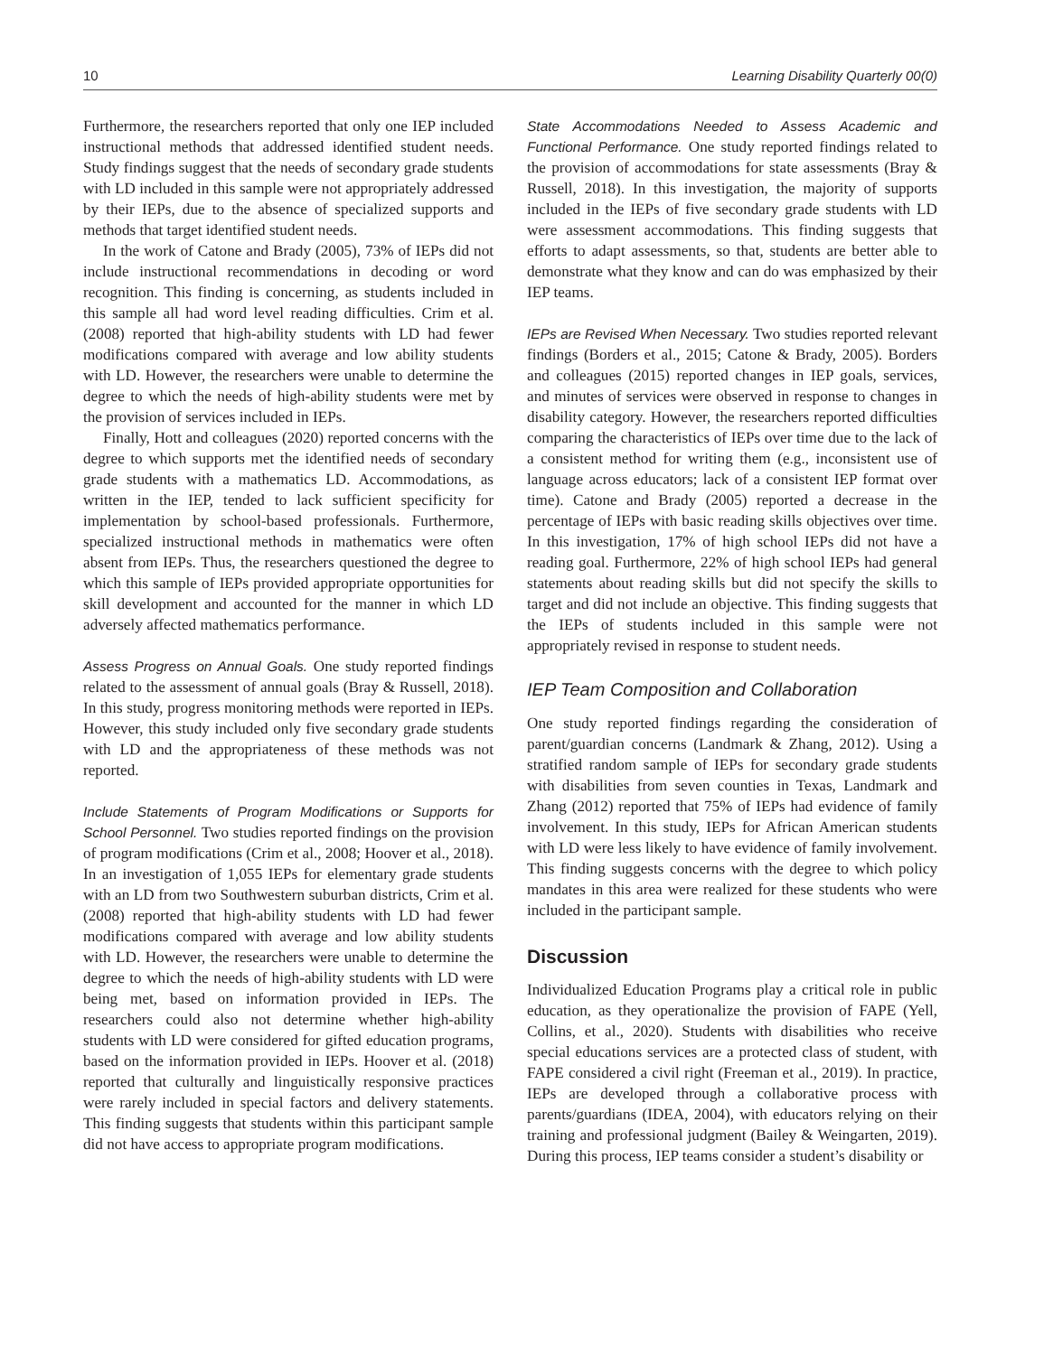10 Learning Disability Quarterly 00(0)
Furthermore, the researchers reported that only one IEP included instructional methods that addressed identified student needs. Study findings suggest that the needs of secondary grade students with LD included in this sample were not appropriately addressed by their IEPs, due to the absence of specialized supports and methods that target identified student needs.
In the work of Catone and Brady (2005), 73% of IEPs did not include instructional recommendations in decoding or word recognition. This finding is concerning, as students included in this sample all had word level reading difficulties. Crim et al. (2008) reported that high-ability students with LD had fewer modifications compared with average and low ability students with LD. However, the researchers were unable to determine the degree to which the needs of high-ability students were met by the provision of services included in IEPs.
Finally, Hott and colleagues (2020) reported concerns with the degree to which supports met the identified needs of secondary grade students with a mathematics LD. Accommodations, as written in the IEP, tended to lack sufficient specificity for implementation by school-based professionals. Furthermore, specialized instructional methods in mathematics were often absent from IEPs. Thus, the researchers questioned the degree to which this sample of IEPs provided appropriate opportunities for skill development and accounted for the manner in which LD adversely affected mathematics performance.
Assess Progress on Annual Goals. One study reported findings related to the assessment of annual goals (Bray & Russell, 2018). In this study, progress monitoring methods were reported in IEPs. However, this study included only five secondary grade students with LD and the appropriateness of these methods was not reported.
Include Statements of Program Modifications or Supports for School Personnel. Two studies reported findings on the provision of program modifications (Crim et al., 2008; Hoover et al., 2018). In an investigation of 1,055 IEPs for elementary grade students with an LD from two Southwestern suburban districts, Crim et al. (2008) reported that high-ability students with LD had fewer modifications compared with average and low ability students with LD. However, the researchers were unable to determine the degree to which the needs of high-ability students with LD were being met, based on information provided in IEPs. The researchers could also not determine whether high-ability students with LD were considered for gifted education programs, based on the information provided in IEPs. Hoover et al. (2018) reported that culturally and linguistically responsive practices were rarely included in special factors and delivery statements. This finding suggests that students within this participant sample did not have access to appropriate program modifications.
State Accommodations Needed to Assess Academic and Functional Performance. One study reported findings related to the provision of accommodations for state assessments (Bray & Russell, 2018). In this investigation, the majority of supports included in the IEPs of five secondary grade students with LD were assessment accommodations. This finding suggests that efforts to adapt assessments, so that, students are better able to demonstrate what they know and can do was emphasized by their IEP teams.
IEPs are Revised When Necessary. Two studies reported relevant findings (Borders et al., 2015; Catone & Brady, 2005). Borders and colleagues (2015) reported changes in IEP goals, services, and minutes of services were observed in response to changes in disability category. However, the researchers reported difficulties comparing the characteristics of IEPs over time due to the lack of a consistent method for writing them (e.g., inconsistent use of language across educators; lack of a consistent IEP format over time). Catone and Brady (2005) reported a decrease in the percentage of IEPs with basic reading skills objectives over time. In this investigation, 17% of high school IEPs did not have a reading goal. Furthermore, 22% of high school IEPs had general statements about reading skills but did not specify the skills to target and did not include an objective. This finding suggests that the IEPs of students included in this sample were not appropriately revised in response to student needs.
IEP Team Composition and Collaboration
One study reported findings regarding the consideration of parent/guardian concerns (Landmark & Zhang, 2012). Using a stratified random sample of IEPs for secondary grade students with disabilities from seven counties in Texas, Landmark and Zhang (2012) reported that 75% of IEPs had evidence of family involvement. In this study, IEPs for African American students with LD were less likely to have evidence of family involvement. This finding suggests concerns with the degree to which policy mandates in this area were realized for these students who were included in the participant sample.
Discussion
Individualized Education Programs play a critical role in public education, as they operationalize the provision of FAPE (Yell, Collins, et al., 2020). Students with disabilities who receive special educations services are a protected class of student, with FAPE considered a civil right (Freeman et al., 2019). In practice, IEPs are developed through a collaborative process with parents/guardians (IDEA, 2004), with educators relying on their training and professional judgment (Bailey & Weingarten, 2019). During this process, IEP teams consider a student’s disability or